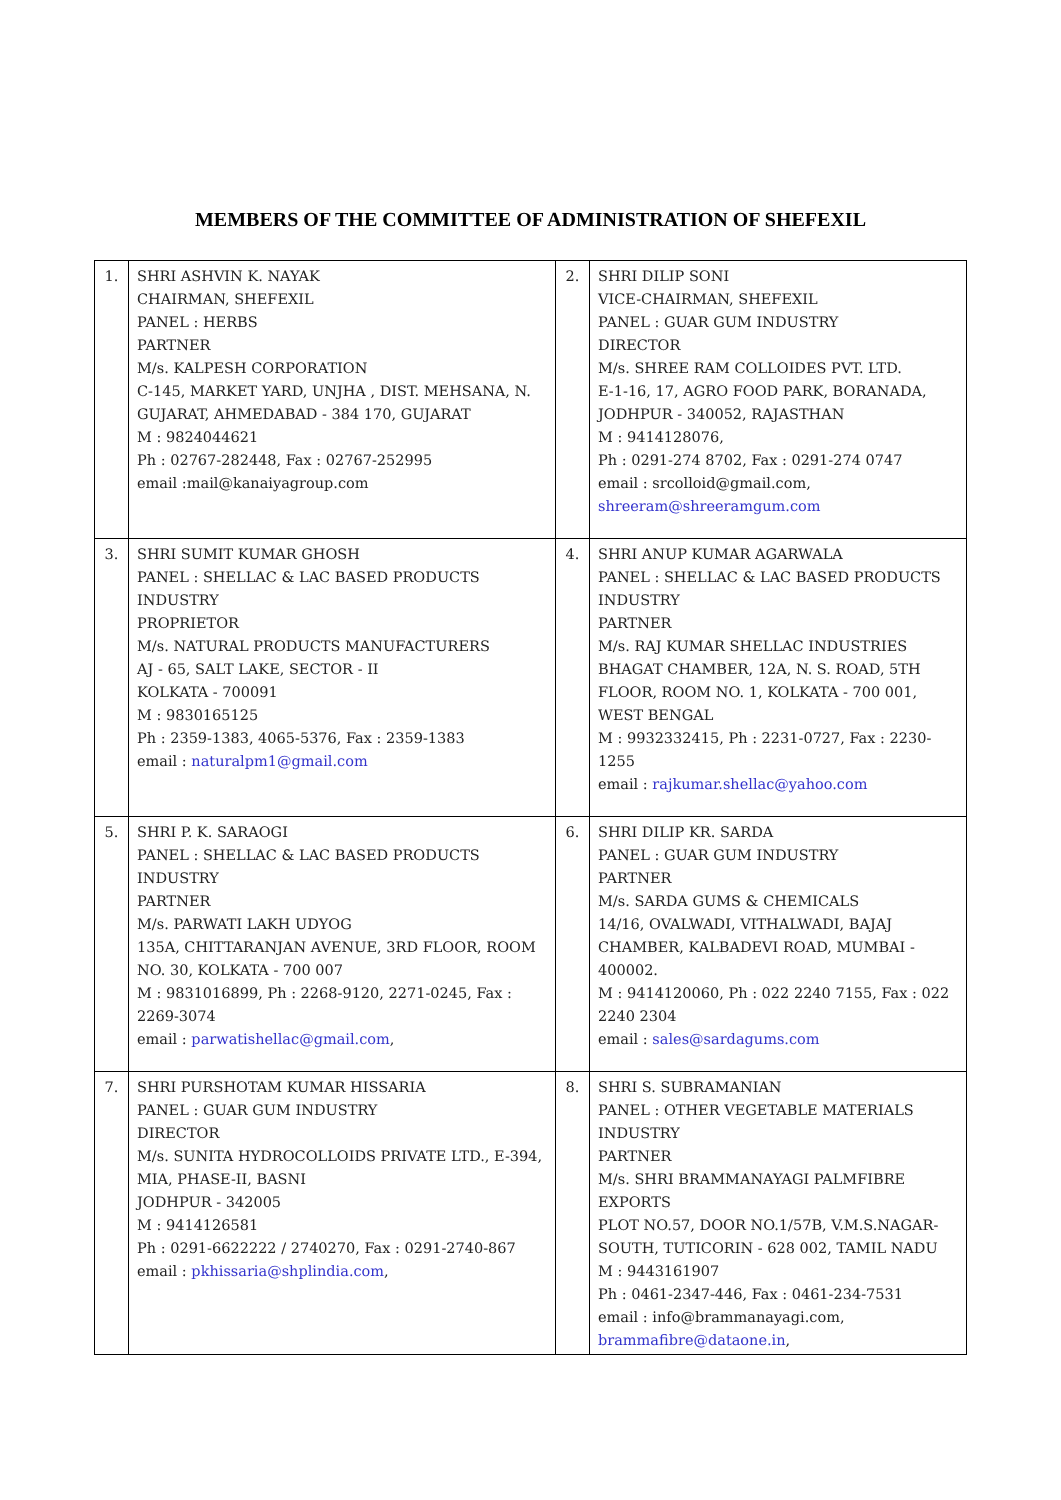MEMBERS OF THE COMMITTEE OF ADMINISTRATION OF SHEFEXIL
| 1. | SHRI ASHVIN K. NAYAK CHAIRMAN, SHEFEXIL PANEL : HERBS PARTNER M/s. KALPESH CORPORATION C-145, MARKET YARD, UNJHA , DIST. MEHSANA, N. GUJARAT, AHMEDABAD - 384 170, GUJARAT M : 9824044621 Ph : 02767-282448, Fax : 02767-252995 email :mail@kanaiyagroup.com | 2. | SHRI DILIP SONI VICE-CHAIRMAN, SHEFEXIL PANEL : GUAR GUM INDUSTRY DIRECTOR M/s. SHREE RAM COLLOIDES PVT. LTD. E-1-16, 17, AGRO FOOD PARK, BORANADA, JODHPUR - 340052, RAJASTHAN M : 9414128076, Ph : 0291-274 8702, Fax : 0291-274 0747 email : srcolloid@gmail.com, shreeram@shreeramgum.com |
| 3. | SHRI SUMIT KUMAR GHOSH PANEL : SHELLAC & LAC BASED PRODUCTS INDUSTRY PROPRIETOR M/s. NATURAL PRODUCTS MANUFACTURERS AJ - 65, SALT LAKE, SECTOR - II KOLKATA - 700091 M : 9830165125 Ph : 2359-1383, 4065-5376, Fax : 2359-1383 email : naturalpm1@gmail.com | 4. | SHRI ANUP KUMAR AGARWALA PANEL : SHELLAC & LAC BASED PRODUCTS INDUSTRY PARTNER M/s. RAJ KUMAR SHELLAC INDUSTRIES BHAGAT CHAMBER, 12A, N. S. ROAD, 5TH FLOOR, ROOM NO. 1, KOLKATA - 700 001, WEST BENGAL M : 9932332415, Ph : 2231-0727, Fax : 2230-1255 email : rajkumar.shellac@yahoo.com |
| 5. | SHRI P. K. SARAOGI PANEL : SHELLAC & LAC BASED PRODUCTS INDUSTRY PARTNER M/s. PARWATI LAKH UDYOG 135A, CHITTARANJAN AVENUE, 3RD FLOOR, ROOM NO. 30, KOLKATA - 700 007 M : 9831016899, Ph : 2268-9120, 2271-0245, Fax : 2269-3074 email : parwatishellac@gmail.com , | 6. | SHRI DILIP KR. SARDA PANEL : GUAR GUM INDUSTRY PARTNER M/s. SARDA GUMS & CHEMICALS 14/16, OVALWADI, VITHALWADI, BAJAJ CHAMBER, KALBADEVI ROAD, MUMBAI - 400002. M : 9414120060, Ph : 022 2240 7155, Fax : 022 2240 2304 email : sales@sardagums.com |
| 7. | SHRI PURSHOTAM KUMAR HISSARIA PANEL : GUAR GUM INDUSTRY DIRECTOR M/s. SUNITA HYDROCOLLOIDS PRIVATE LTD., E-394, MIA, PHASE-II, BASNI JODHPUR - 342005 M : 9414126581 Ph : 0291-6622222 / 2740270, Fax : 0291-2740-867 email : pkhissaria@shplindia.com , | 8. | SHRI S. SUBRAMANIAN PANEL : OTHER VEGETABLE MATERIALS INDUSTRY PARTNER M/s. SHRI BRAMMANAYAGI PALMFIBRE EXPORTS PLOT NO.57, DOOR NO.1/57B, V.M.S.NAGAR-SOUTH, TUTICORIN - 628 002, TAMIL NADU M : 9443161907 Ph : 0461-2347-446, Fax : 0461-234-7531 email : info@brammanayagi.com, brammafibre@dataone.in , |